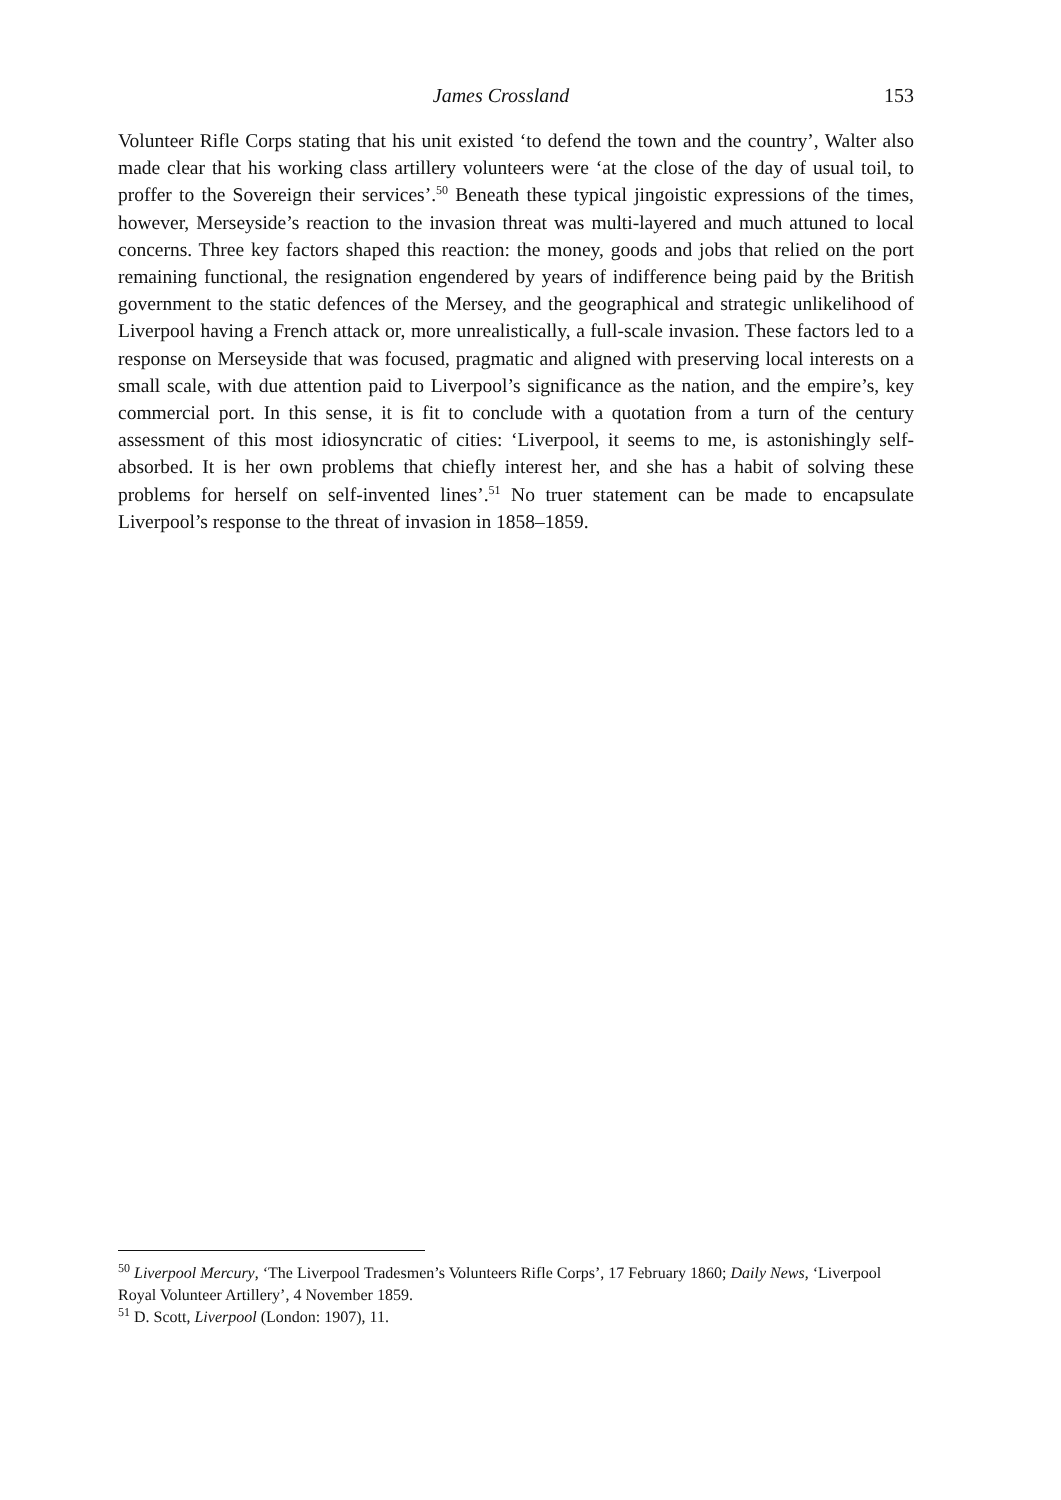James Crossland 153
Volunteer Rifle Corps stating that his unit existed ‘to defend the town and the country’, Walter also made clear that his working class artillery volunteers were ‘at the close of the day of usual toil, to proffer to the Sovereign their services’.<sup>50</sup> Beneath these typical jingoistic expressions of the times, however, Merseyside’s reaction to the invasion threat was multi-layered and much attuned to local concerns. Three key factors shaped this reaction: the money, goods and jobs that relied on the port remaining functional, the resignation engendered by years of indifference being paid by the British government to the static defences of the Mersey, and the geographical and strategic unlikelihood of Liverpool having a French attack or, more unrealistically, a full-scale invasion. These factors led to a response on Merseyside that was focused, pragmatic and aligned with preserving local interests on a small scale, with due attention paid to Liverpool’s significance as the nation, and the empire’s, key commercial port. In this sense, it is fit to conclude with a quotation from a turn of the century assessment of this most idiosyncratic of cities: ‘Liverpool, it seems to me, is astonishingly self-absorbed. It is her own problems that chiefly interest her, and she has a habit of solving these problems for herself on self-invented lines’.<sup>51</sup> No truer statement can be made to encapsulate Liverpool’s response to the threat of invasion in 1858–1859.
<sup>50</sup> Liverpool Mercury, ‘The Liverpool Tradesmen’s Volunteers Rifle Corps’, 17 February 1860; Daily News, ‘Liverpool Royal Volunteer Artillery’, 4 November 1859.
<sup>51</sup> D. Scott, Liverpool (London: 1907), 11.